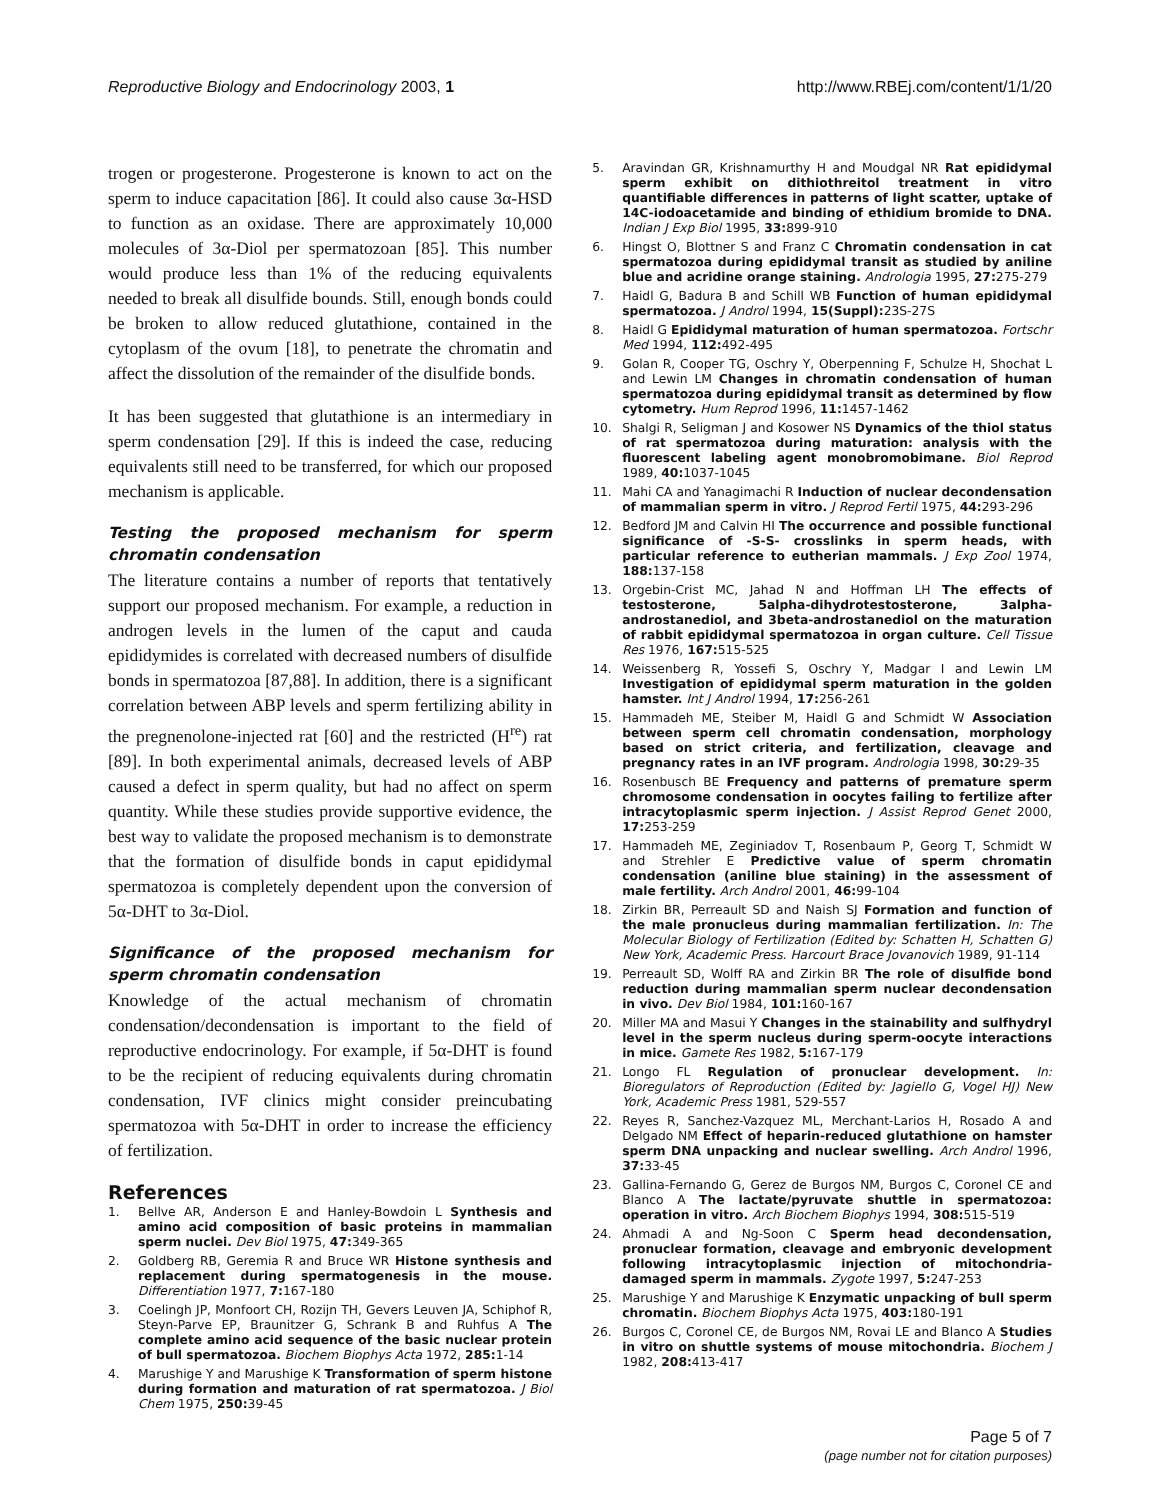Reproductive Biology and Endocrinology 2003, 1 http://www.RBEj.com/content/1/1/20
trogen or progesterone. Progesterone is known to act on the sperm to induce capacitation [86]. It could also cause 3α-HSD to function as an oxidase. There are approximately 10,000 molecules of 3α-Diol per spermatozoan [85]. This number would produce less than 1% of the reducing equivalents needed to break all disulfide bounds. Still, enough bonds could be broken to allow reduced glutathione, contained in the cytoplasm of the ovum [18], to penetrate the chromatin and affect the dissolution of the remainder of the disulfide bonds.
It has been suggested that glutathione is an intermediary in sperm condensation [29]. If this is indeed the case, reducing equivalents still need to be transferred, for which our proposed mechanism is applicable.
Testing the proposed mechanism for sperm chromatin condensation
The literature contains a number of reports that tentatively support our proposed mechanism. For example, a reduction in androgen levels in the lumen of the caput and cauda epididymides is correlated with decreased numbers of disulfide bonds in spermatozoa [87,88]. In addition, there is a significant correlation between ABP levels and sperm fertilizing ability in the pregnenolone-injected rat [60] and the restricted (H<sup>re</sup>) rat [89]. In both experimental animals, decreased levels of ABP caused a defect in sperm quality, but had no affect on sperm quantity. While these studies provide supportive evidence, the best way to validate the proposed mechanism is to demonstrate that the formation of disulfide bonds in caput epididymal spermatozoa is completely dependent upon the conversion of 5α-DHT to 3α-Diol.
Significance of the proposed mechanism for sperm chromatin condensation
Knowledge of the actual mechanism of chromatin condensation/decondensation is important to the field of reproductive endocrinology. For example, if 5α-DHT is found to be the recipient of reducing equivalents during chromatin condensation, IVF clinics might consider preincubating spermatozoa with 5α-DHT in order to increase the efficiency of fertilization.
References
1. Bellve AR, Anderson E and Hanley-Bowdoin L Synthesis and amino acid composition of basic proteins in mammalian sperm nuclei. Dev Biol 1975, 47: 349-365
2. Goldberg RB, Geremia R and Bruce WR Histone synthesis and replacement during spermatogenesis in the mouse. Differentiation 1977, 7: 167-180
3. Coelingh JP, Monfoort CH, Rozijn TH, Gevers Leuven JA, Schiphof R, Steyn-Parve EP, Braunitzer G, Schrank B and Ruhfus A The complete amino acid sequence of the basic nuclear protein of bull spermatozoa. Biochem Biophys Acta 1972, 285: 1-14
4. Marushige Y and Marushige K Transformation of sperm histone during formation and maturation of rat spermatozoa. J Biol Chem 1975, 250: 39-45
5. Aravindan GR, Krishnamurthy H and Moudgal NR Rat epididymal sperm exhibit on dithiothreitol treatment in vitro quantifiable differences in patterns of light scatter, uptake of 14C-iodoacetamide and binding of ethidium bromide to DNA. Indian J Exp Biol 1995, 33: 899-910
6. Hingst O, Blottner S and Franz C Chromatin condensation in cat spermatozoa during epididymal transit as studied by aniline blue and acridine orange staining. Andrologia 1995, 27: 275-279
7. Haidl G, Badura B and Schill WB Function of human epididymal spermatozoa. J Androl 1994, 15(Suppl): 23S-27S
8. Haidl G Epididymal maturation of human spermatozoa. Fortschr Med 1994, 112: 492-495
9. Golan R, Cooper TG, Oschry Y, Oberpenning F, Schulze H, Shochat L and Lewin LM Changes in chromatin condensation of human spermatozoa during epididymal transit as determined by flow cytometry. Hum Reprod 1996, 11: 1457-1462
10. Shalgi R, Seligman J and Kosower NS Dynamics of the thiol status of rat spermatozoa during maturation: analysis with the fluorescent labeling agent monobromobimane. Biol Reprod 1989, 40: 1037-1045
11. Mahi CA and Yanagimachi R Induction of nuclear decondensation of mammalian sperm in vitro. J Reprod Fertil 1975, 44: 293-296
12. Bedford JM and Calvin HI The occurrence and possible functional significance of -S-S- crosslinks in sperm heads, with particular reference to eutherian mammals. J Exp Zool 1974, 188: 137-158
13. Orgebin-Crist MC, Jahad N and Hoffman LH The effects of testosterone, 5alpha-dihydrotestosterone, 3alpha-androstanediol, and 3beta-androstanediol on the maturation of rabbit epididymal spermatozoa in organ culture. Cell Tissue Res 1976, 167: 515-525
14. Weissenberg R, Yossefi S, Oschry Y, Madgar I and Lewin LM Investigation of epididymal sperm maturation in the golden hamster. Int J Androl 1994, 17: 256-261
15. Hammadeh ME, Steiber M, Haidl G and Schmidt W Association between sperm cell chromatin condensation, morphology based on strict criteria, and fertilization, cleavage and pregnancy rates in an IVF program. Andrologia 1998, 30: 29-35
16. Rosenbusch BE Frequency and patterns of premature sperm chromosome condensation in oocytes failing to fertilize after intracytoplasmic sperm injection. J Assist Reprod Genet 2000, 17: 253-259
17. Hammadeh ME, Zeginiadov T, Rosenbaum P, Georg T, Schmidt W and Strehler E Predictive value of sperm chromatin condensation (aniline blue staining) in the assessment of male fertility. Arch Androl 2001, 46: 99-104
18. Zirkin BR, Perreault SD and Naish SJ Formation and function of the male pronucleus during mammalian fertilization. In: The Molecular Biology of Fertilization (Edited by: Schatten H, Schatten G) New York, Academic Press. Harcourt Brace Jovanovich 1989, 91-114
19. Perreault SD, Wolff RA and Zirkin BR The role of disulfide bond reduction during mammalian sperm nuclear decondensation in vivo. Dev Biol 1984, 101: 160-167
20. Miller MA and Masui Y Changes in the stainability and sulfhydryl level in the sperm nucleus during sperm-oocyte interactions in mice. Gamete Res 1982, 5: 167-179
21. Longo FL Regulation of pronuclear development. In: Bioregulators of Reproduction (Edited by: Jagiello G, Vogel HJ) New York, Academic Press 1981, 529-557
22. Reyes R, Sanchez-Vazquez ML, Merchant-Larios H, Rosado A and Delgado NM Effect of heparin-reduced glutathione on hamster sperm DNA unpacking and nuclear swelling. Arch Androl 1996, 37: 33-45
23. Gallina-Fernando G, Gerez de Burgos NM, Burgos C, Coronel CE and Blanco A The lactate/pyruvate shuttle in spermatozoa: operation in vitro. Arch Biochem Biophys 1994, 308: 515-519
24. Ahmadi A and Ng-Soon C Sperm head decondensation, pronuclear formation, cleavage and embryonic development following intracytoplasmic injection of mitochondria-damaged sperm in mammals. Zygote 1997, 5: 247-253
25. Marushige Y and Marushige K Enzymatic unpacking of bull sperm chromatin. Biochem Biophys Acta 1975, 403: 180-191
26. Burgos C, Coronel CE, de Burgos NM, Rovai LE and Blanco A Studies in vitro on shuttle systems of mouse mitochondria. Biochem J 1982, 208: 413-417
Page 5 of 7
(page number not for citation purposes)